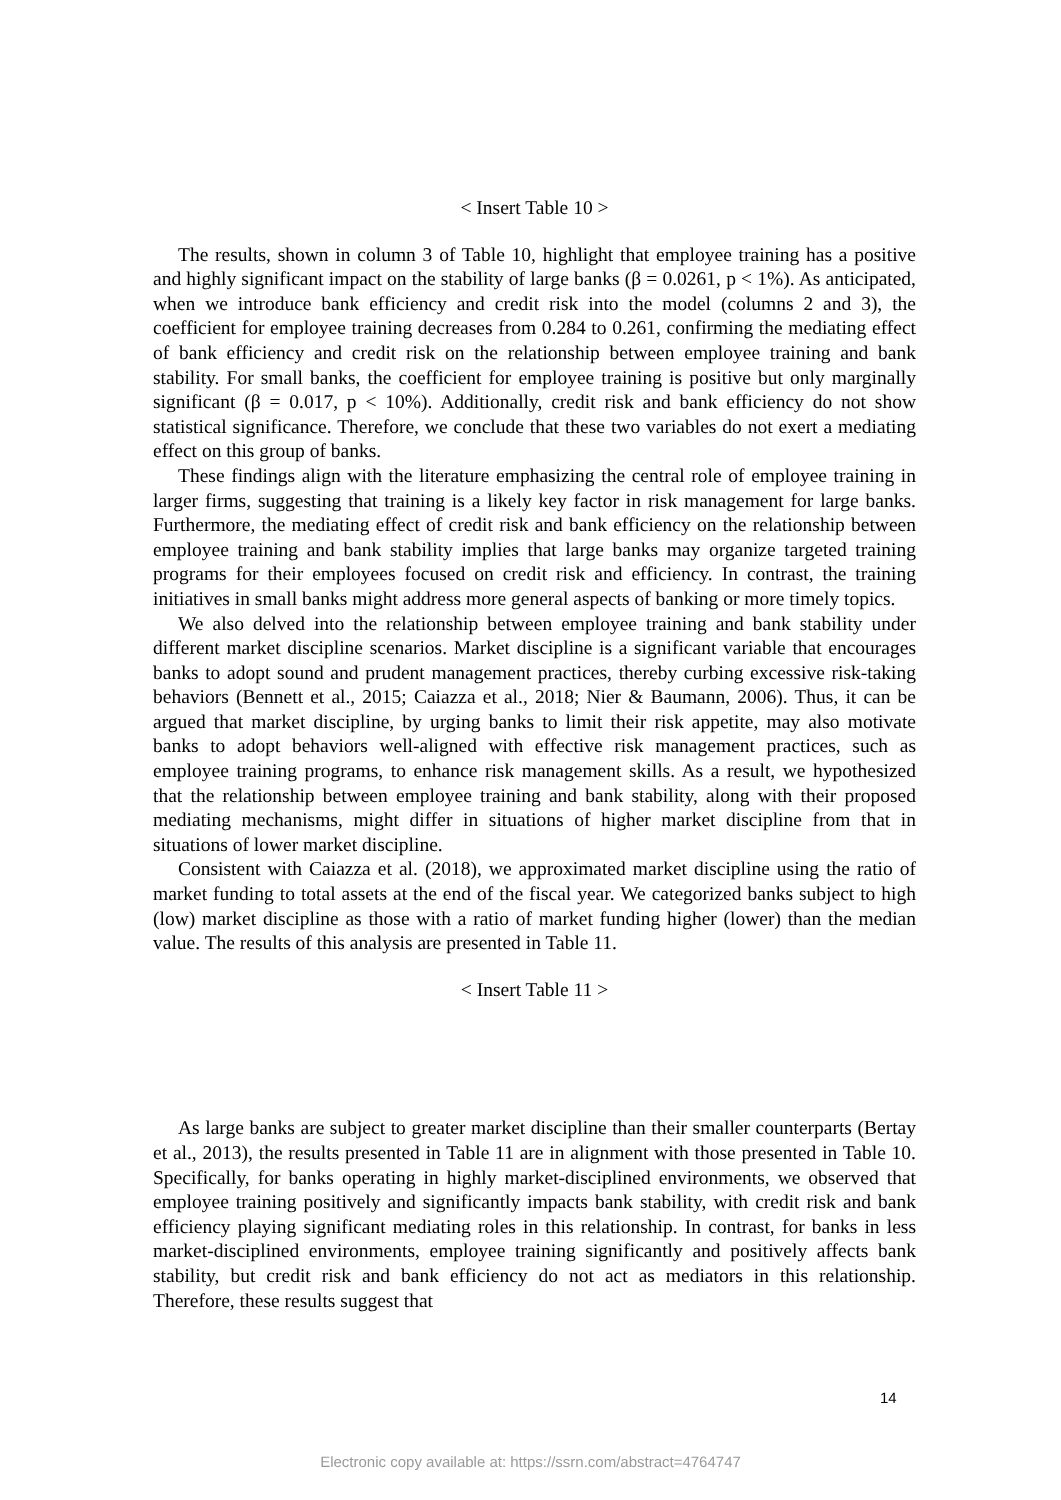< Insert Table 10 >
The results, shown in column 3 of Table 10, highlight that employee training has a positive and highly significant impact on the stability of large banks (β = 0.0261, p < 1%). As anticipated, when we introduce bank efficiency and credit risk into the model (columns 2 and 3), the coefficient for employee training decreases from 0.284 to 0.261, confirming the mediating effect of bank efficiency and credit risk on the relationship between employee training and bank stability. For small banks, the coefficient for employee training is positive but only marginally significant (β = 0.017, p < 10%). Additionally, credit risk and bank efficiency do not show statistical significance. Therefore, we conclude that these two variables do not exert a mediating effect on this group of banks.
These findings align with the literature emphasizing the central role of employee training in larger firms, suggesting that training is a likely key factor in risk management for large banks. Furthermore, the mediating effect of credit risk and bank efficiency on the relationship between employee training and bank stability implies that large banks may organize targeted training programs for their employees focused on credit risk and efficiency. In contrast, the training initiatives in small banks might address more general aspects of banking or more timely topics.
We also delved into the relationship between employee training and bank stability under different market discipline scenarios. Market discipline is a significant variable that encourages banks to adopt sound and prudent management practices, thereby curbing excessive risk-taking behaviors (Bennett et al., 2015; Caiazza et al., 2018; Nier & Baumann, 2006). Thus, it can be argued that market discipline, by urging banks to limit their risk appetite, may also motivate banks to adopt behaviors well-aligned with effective risk management practices, such as employee training programs, to enhance risk management skills. As a result, we hypothesized that the relationship between employee training and bank stability, along with their proposed mediating mechanisms, might differ in situations of higher market discipline from that in situations of lower market discipline.
Consistent with Caiazza et al. (2018), we approximated market discipline using the ratio of market funding to total assets at the end of the fiscal year. We categorized banks subject to high (low) market discipline as those with a ratio of market funding higher (lower) than the median value. The results of this analysis are presented in Table 11.
< Insert Table 11 >
As large banks are subject to greater market discipline than their smaller counterparts (Bertay et al., 2013), the results presented in Table 11 are in alignment with those presented in Table 10. Specifically, for banks operating in highly market-disciplined environments, we observed that employee training positively and significantly impacts bank stability, with credit risk and bank efficiency playing significant mediating roles in this relationship. In contrast, for banks in less market-disciplined environments, employee training significantly and positively affects bank stability, but credit risk and bank efficiency do not act as mediators in this relationship. Therefore, these results suggest that
14
Electronic copy available at: https://ssrn.com/abstract=4764747